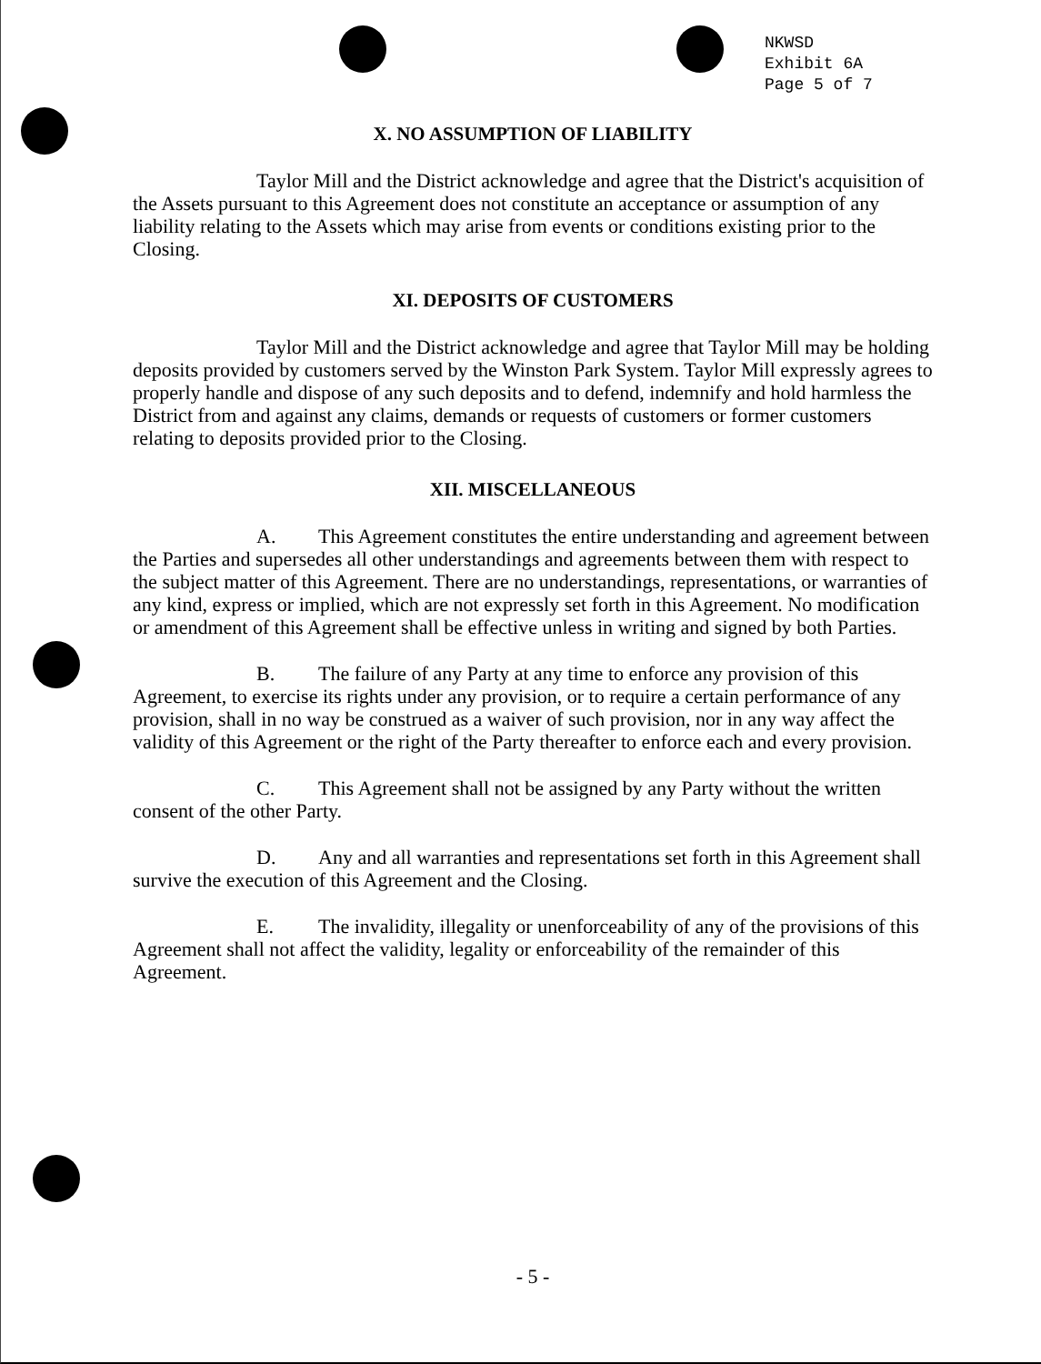NKWSD
Exhibit 6A
Page 5 of 7
X. NO ASSUMPTION OF LIABILITY
Taylor Mill and the District acknowledge and agree that the District's acquisition of the Assets pursuant to this Agreement does not constitute an acceptance or assumption of any liability relating to the Assets which may arise from events or conditions existing prior to the Closing.
XI. DEPOSITS OF CUSTOMERS
Taylor Mill and the District acknowledge and agree that Taylor Mill may be holding deposits provided by customers served by the Winston Park System. Taylor Mill expressly agrees to properly handle and dispose of any such deposits and to defend, indemnify and hold harmless the District from and against any claims, demands or requests of customers or former customers relating to deposits provided prior to the Closing.
XII. MISCELLANEOUS
A. This Agreement constitutes the entire understanding and agreement between the Parties and supersedes all other understandings and agreements between them with respect to the subject matter of this Agreement. There are no understandings, representations, or warranties of any kind, express or implied, which are not expressly set forth in this Agreement. No modification or amendment of this Agreement shall be effective unless in writing and signed by both Parties.
B. The failure of any Party at any time to enforce any provision of this Agreement, to exercise its rights under any provision, or to require a certain performance of any provision, shall in no way be construed as a waiver of such provision, nor in any way affect the validity of this Agreement or the right of the Party thereafter to enforce each and every provision.
C. This Agreement shall not be assigned by any Party without the written consent of the other Party.
D. Any and all warranties and representations set forth in this Agreement shall survive the execution of this Agreement and the Closing.
E. The invalidity, illegality or unenforceability of any of the provisions of this Agreement shall not affect the validity, legality or enforceability of the remainder of this Agreement.
- 5 -